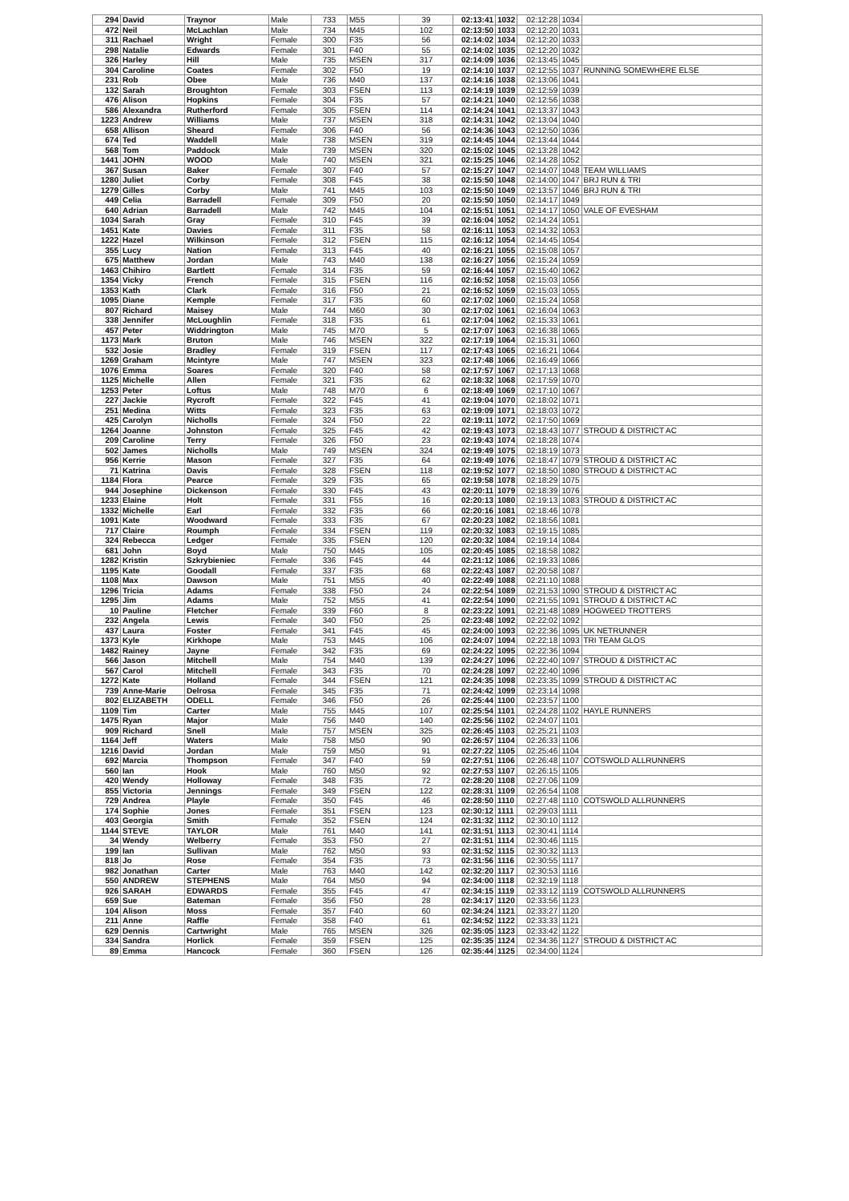| 294 | David | Traynor | Male | 733 | M55 | 39 | 02:13:41 | 1032 | 02:12:28 | 1034 | |
| 472 | Neil | McLachlan | Male | 734 | M45 | 102 | 02:13:50 | 1033 | 02:12:20 | 1031 | |
| 311 | Rachael | Wright | Female | 300 | F35 | 56 | 02:14:02 | 1034 | 02:12:20 | 1033 | |
| 298 | Natalie | Edwards | Female | 301 | F40 | 55 | 02:14:02 | 1035 | 02:12:20 | 1032 | |
| 326 | Harley | Hill | Male | 735 | MSEN | 317 | 02:14:09 | 1036 | 02:13:45 | 1045 | |
| 304 | Caroline | Coates | Female | 302 | F50 | 19 | 02:14:10 | 1037 | 02:12:55 | 1037 | RUNNING SOMEWHERE ELSE |
| 231 | Rob | Obee | Male | 736 | M40 | 137 | 02:14:16 | 1038 | 02:13:06 | 1041 | |
| 132 | Sarah | Broughton | Female | 303 | FSEN | 113 | 02:14:19 | 1039 | 02:12:59 | 1039 | |
| 476 | Alison | Hopkins | Female | 304 | F35 | 57 | 02:14:21 | 1040 | 02:12:56 | 1038 | |
| 586 | Alexandra | Rutherford | Female | 305 | FSEN | 114 | 02:14:24 | 1041 | 02:13:37 | 1043 | |
| 1223 | Andrew | Williams | Male | 737 | MSEN | 318 | 02:14:31 | 1042 | 02:13:04 | 1040 | |
| 658 | Allison | Sheard | Female | 306 | F40 | 56 | 02:14:36 | 1043 | 02:12:50 | 1036 | |
| 674 | Ted | Waddell | Male | 738 | MSEN | 319 | 02:14:45 | 1044 | 02:13:44 | 1044 | |
| 568 | Tom | Paddock | Male | 739 | MSEN | 320 | 02:15:02 | 1045 | 02:13:28 | 1042 | |
| 1441 | JOHN | WOOD | Male | 740 | MSEN | 321 | 02:15:25 | 1046 | 02:14:28 | 1052 | |
| 367 | Susan | Baker | Female | 307 | F40 | 57 | 02:15:27 | 1047 | 02:14:07 | 1048 | TEAM WILLIAMS |
| 1280 | Juliet | Corby | Female | 308 | F45 | 38 | 02:15:50 | 1048 | 02:14:00 | 1047 | BRJ RUN & TRI |
| 1279 | Gilles | Corby | Male | 741 | M45 | 103 | 02:15:50 | 1049 | 02:13:57 | 1046 | BRJ RUN & TRI |
| 449 | Celia | Barradell | Female | 309 | F50 | 20 | 02:15:50 | 1050 | 02:14:17 | 1049 | |
| 640 | Adrian | Barradell | Male | 742 | M45 | 104 | 02:15:51 | 1051 | 02:14:17 | 1050 | VALE OF EVESHAM |
| 1034 | Sarah | Gray | Female | 310 | F45 | 39 | 02:16:04 | 1052 | 02:14:24 | 1051 | |
| 1451 | Kate | Davies | Female | 311 | F35 | 58 | 02:16:11 | 1053 | 02:14:32 | 1053 | |
| 1222 | Hazel | Wilkinson | Female | 312 | FSEN | 115 | 02:16:12 | 1054 | 02:14:45 | 1054 | |
| 355 | Lucy | Nation | Female | 313 | F45 | 40 | 02:16:21 | 1055 | 02:15:08 | 1057 | |
| 675 | Matthew | Jordan | Male | 743 | M40 | 138 | 02:16:27 | 1056 | 02:15:24 | 1059 | |
| 1463 | Chihiro | Bartlett | Female | 314 | F35 | 59 | 02:16:44 | 1057 | 02:15:40 | 1062 | |
| 1354 | Vicky | French | Female | 315 | FSEN | 116 | 02:16:52 | 1058 | 02:15:03 | 1056 | |
| 1353 | Kath | Clark | Female | 316 | F50 | 21 | 02:16:52 | 1059 | 02:15:03 | 1055 | |
| 1095 | Diane | Kemple | Female | 317 | F35 | 60 | 02:17:02 | 1060 | 02:15:24 | 1058 | |
| 807 | Richard | Maisey | Male | 744 | M60 | 30 | 02:17:02 | 1061 | 02:16:04 | 1063 | |
| 338 | Jennifer | McLoughlin | Female | 318 | F35 | 61 | 02:17:04 | 1062 | 02:15:33 | 1061 | |
| 457 | Peter | Widdrington | Male | 745 | M70 | 5 | 02:17:07 | 1063 | 02:16:38 | 1065 | |
| 1173 | Mark | Bruton | Male | 746 | MSEN | 322 | 02:17:19 | 1064 | 02:15:31 | 1060 | |
| 532 | Josie | Bradley | Female | 319 | FSEN | 117 | 02:17:43 | 1065 | 02:16:21 | 1064 | |
| 1269 | Graham | Mcintyre | Male | 747 | MSEN | 323 | 02:17:48 | 1066 | 02:16:49 | 1066 | |
| 1076 | Emma | Soares | Female | 320 | F40 | 58 | 02:17:57 | 1067 | 02:17:13 | 1068 | |
| 1125 | Michelle | Allen | Female | 321 | F35 | 62 | 02:18:32 | 1068 | 02:17:59 | 1070 | |
| 1253 | Peter | Loftus | Male | 748 | M70 | 6 | 02:18:49 | 1069 | 02:17:10 | 1067 | |
| 227 | Jackie | Rycroft | Female | 322 | F45 | 41 | 02:19:04 | 1070 | 02:18:02 | 1071 | |
| 251 | Medina | Witts | Female | 323 | F35 | 63 | 02:19:09 | 1071 | 02:18:03 | 1072 | |
| 425 | Carolyn | Nicholls | Female | 324 | F50 | 22 | 02:19:11 | 1072 | 02:17:50 | 1069 | |
| 1264 | Joanne | Johnston | Female | 325 | F45 | 42 | 02:19:43 | 1073 | 02:18:43 | 1077 | STROUD & DISTRICT AC |
| 209 | Caroline | Terry | Female | 326 | F50 | 23 | 02:19:43 | 1074 | 02:18:28 | 1074 | |
| 502 | James | Nicholls | Male | 749 | MSEN | 324 | 02:19:49 | 1075 | 02:18:19 | 1073 | |
| 956 | Kerrie | Mason | Female | 327 | F35 | 64 | 02:19:49 | 1076 | 02:18:47 | 1079 | STROUD & DISTRICT AC |
| 71 | Katrina | Davis | Female | 328 | FSEN | 118 | 02:19:52 | 1077 | 02:18:50 | 1080 | STROUD & DISTRICT AC |
| 1184 | Flora | Pearce | Female | 329 | F35 | 65 | 02:19:58 | 1078 | 02:18:29 | 1075 | |
| 944 | Josephine | Dickenson | Female | 330 | F45 | 43 | 02:20:11 | 1079 | 02:18:39 | 1076 | |
| 1233 | Elaine | Holt | Female | 331 | F55 | 16 | 02:20:13 | 1080 | 02:19:13 | 1083 | STROUD & DISTRICT AC |
| 1332 | Michelle | Earl | Female | 332 | F35 | 66 | 02:20:16 | 1081 | 02:18:46 | 1078 | |
| 1091 | Kate | Woodward | Female | 333 | F35 | 67 | 02:20:23 | 1082 | 02:18:56 | 1081 | |
| 717 | Claire | Roumph | Female | 334 | FSEN | 119 | 02:20:32 | 1083 | 02:19:15 | 1085 | |
| 324 | Rebecca | Ledger | Female | 335 | FSEN | 120 | 02:20:32 | 1084 | 02:19:14 | 1084 | |
| 681 | John | Boyd | Male | 750 | M45 | 105 | 02:20:45 | 1085 | 02:18:58 | 1082 | |
| 1282 | Kristin | Szkrybieniec | Female | 336 | F45 | 44 | 02:21:12 | 1086 | 02:19:33 | 1086 | |
| 1195 | Kate | Goodall | Female | 337 | F35 | 68 | 02:22:43 | 1087 | 02:20:58 | 1087 | |
| 1108 | Max | Dawson | Male | 751 | M55 | 40 | 02:22:49 | 1088 | 02:21:10 | 1088 | |
| 1296 | Tricia | Adams | Female | 338 | F50 | 24 | 02:22:54 | 1089 | 02:21:53 | 1090 | STROUD & DISTRICT AC |
| 1295 | Jim | Adams | Male | 752 | M55 | 41 | 02:22:54 | 1090 | 02:21:55 | 1091 | STROUD & DISTRICT AC |
| 10 | Pauline | Fletcher | Female | 339 | F60 | 8 | 02:23:22 | 1091 | 02:21:48 | 1089 | HOGWEED TROTTERS |
| 232 | Angela | Lewis | Female | 340 | F50 | 25 | 02:23:48 | 1092 | 02:22:02 | 1092 | |
| 437 | Laura | Foster | Female | 341 | F45 | 45 | 02:24:00 | 1093 | 02:22:36 | 1095 | UK NETRUNNER |
| 1373 | Kyle | Kirkhope | Male | 753 | M45 | 106 | 02:24:07 | 1094 | 02:22:18 | 1093 | TRI TEAM GLOS |
| 1482 | Rainey | Jayne | Female | 342 | F35 | 69 | 02:24:22 | 1095 | 02:22:36 | 1094 | |
| 566 | Jason | Mitchell | Male | 754 | M40 | 139 | 02:24:27 | 1096 | 02:22:40 | 1097 | STROUD & DISTRICT AC |
| 567 | Carol | Mitchell | Female | 343 | F35 | 70 | 02:24:28 | 1097 | 02:22:40 | 1096 | |
| 1272 | Kate | Holland | Female | 344 | FSEN | 121 | 02:24:35 | 1098 | 02:23:35 | 1099 | STROUD & DISTRICT AC |
| 739 | Anne-Marie | Delrosa | Female | 345 | F35 | 71 | 02:24:42 | 1099 | 02:23:14 | 1098 | |
| 802 | ELIZABETH | ODELL | Female | 346 | F50 | 26 | 02:25:44 | 1100 | 02:23:57 | 1100 | |
| 1109 | Tim | Carter | Male | 755 | M45 | 107 | 02:25:54 | 1101 | 02:24:28 | 1102 | HAYLE RUNNERS |
| 1475 | Ryan | Major | Male | 756 | M40 | 140 | 02:25:56 | 1102 | 02:24:07 | 1101 | |
| 909 | Richard | Snell | Male | 757 | MSEN | 325 | 02:26:45 | 1103 | 02:25:21 | 1103 | |
| 1164 | Jeff | Waters | Male | 758 | M50 | 90 | 02:26:57 | 1104 | 02:26:33 | 1106 | |
| 1216 | David | Jordan | Male | 759 | M50 | 91 | 02:27:22 | 1105 | 02:25:46 | 1104 | |
| 692 | Marcia | Thompson | Female | 347 | F40 | 59 | 02:27:51 | 1106 | 02:26:48 | 1107 | COTSWOLD ALLRUNNERS |
| 560 | Ian | Hook | Male | 760 | M50 | 92 | 02:27:53 | 1107 | 02:26:15 | 1105 | |
| 420 | Wendy | Holloway | Female | 348 | F35 | 72 | 02:28:20 | 1108 | 02:27:06 | 1109 | |
| 855 | Victoria | Jennings | Female | 349 | FSEN | 122 | 02:28:31 | 1109 | 02:26:54 | 1108 | |
| 729 | Andrea | Playle | Female | 350 | F45 | 46 | 02:28:50 | 1110 | 02:27:48 | 1110 | COTSWOLD ALLRUNNERS |
| 174 | Sophie | Jones | Female | 351 | FSEN | 123 | 02:30:12 | 1111 | 02:29:03 | 1111 | |
| 403 | Georgia | Smith | Female | 352 | FSEN | 124 | 02:31:32 | 1112 | 02:30:10 | 1112 | |
| 1144 | STEVE | TAYLOR | Male | 761 | M40 | 141 | 02:31:51 | 1113 | 02:30:41 | 1114 | |
| 34 | Wendy | Welberry | Female | 353 | F50 | 27 | 02:31:51 | 1114 | 02:30:46 | 1115 | |
| 199 | Ian | Sullivan | Male | 762 | M50 | 93 | 02:31:52 | 1115 | 02:30:32 | 1113 | |
| 818 | Jo | Rose | Female | 354 | F35 | 73 | 02:31:56 | 1116 | 02:30:55 | 1117 | |
| 982 | Jonathan | Carter | Male | 763 | M40 | 142 | 02:32:20 | 1117 | 02:30:53 | 1116 | |
| 550 | ANDREW | STEPHENS | Male | 764 | M50 | 94 | 02:34:00 | 1118 | 02:32:19 | 1118 | |
| 926 | SARAH | EDWARDS | Female | 355 | F45 | 47 | 02:34:15 | 1119 | 02:33:12 | 1119 | COTSWOLD ALLRUNNERS |
| 659 | Sue | Bateman | Female | 356 | F50 | 28 | 02:34:17 | 1120 | 02:33:56 | 1123 | |
| 104 | Alison | Moss | Female | 357 | F40 | 60 | 02:34:24 | 1121 | 02:33:27 | 1120 | |
| 211 | Anne | Raffle | Female | 358 | F40 | 61 | 02:34:52 | 1122 | 02:33:33 | 1121 | |
| 629 | Dennis | Cartwright | Male | 765 | MSEN | 326 | 02:35:05 | 1123 | 02:33:42 | 1122 | |
| 334 | Sandra | Horlick | Female | 359 | FSEN | 125 | 02:35:35 | 1124 | 02:34:36 | 1127 | STROUD & DISTRICT AC |
| 89 | Emma | Hancock | Female | 360 | FSEN | 126 | 02:35:44 | 1125 | 02:34:00 | 1124 | |